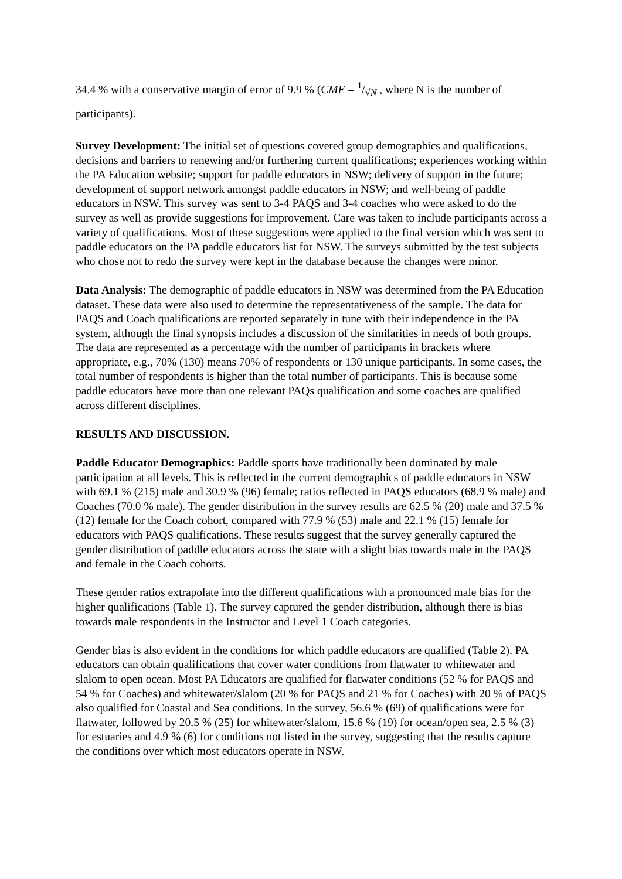34.4 % with a conservative margin of error of 9.9 % (CME = 1/√N , where N is the number of participants).
Survey Development: The initial set of questions covered group demographics and qualifications, decisions and barriers to renewing and/or furthering current qualifications; experiences working within the PA Education website; support for paddle educators in NSW; delivery of support in the future; development of support network amongst paddle educators in NSW; and well-being of paddle educators in NSW. This survey was sent to 3-4 PAQS and 3-4 coaches who were asked to do the survey as well as provide suggestions for improvement. Care was taken to include participants across a variety of qualifications. Most of these suggestions were applied to the final version which was sent to paddle educators on the PA paddle educators list for NSW. The surveys submitted by the test subjects who chose not to redo the survey were kept in the database because the changes were minor.
Data Analysis: The demographic of paddle educators in NSW was determined from the PA Education dataset. These data were also used to determine the representativeness of the sample. The data for PAQS and Coach qualifications are reported separately in tune with their independence in the PA system, although the final synopsis includes a discussion of the similarities in needs of both groups. The data are represented as a percentage with the number of participants in brackets where appropriate, e.g., 70% (130) means 70% of respondents or 130 unique participants. In some cases, the total number of respondents is higher than the total number of participants. This is because some paddle educators have more than one relevant PAQs qualification and some coaches are qualified across different disciplines.
RESULTS AND DISCUSSION.
Paddle Educator Demographics: Paddle sports have traditionally been dominated by male participation at all levels. This is reflected in the current demographics of paddle educators in NSW with 69.1 % (215) male and 30.9 % (96) female; ratios reflected in PAQS educators (68.9 % male) and Coaches (70.0 % male). The gender distribution in the survey results are 62.5 % (20) male and 37.5 % (12) female for the Coach cohort, compared with 77.9 % (53) male and 22.1 % (15) female for educators with PAQS qualifications. These results suggest that the survey generally captured the gender distribution of paddle educators across the state with a slight bias towards male in the PAQS and female in the Coach cohorts.
These gender ratios extrapolate into the different qualifications with a pronounced male bias for the higher qualifications (Table 1). The survey captured the gender distribution, although there is bias towards male respondents in the Instructor and Level 1 Coach categories.
Gender bias is also evident in the conditions for which paddle educators are qualified (Table 2). PA educators can obtain qualifications that cover water conditions from flatwater to whitewater and slalom to open ocean. Most PA Educators are qualified for flatwater conditions (52 % for PAQS and 54 % for Coaches) and whitewater/slalom (20 % for PAQS and 21 % for Coaches) with 20 % of PAQS also qualified for Coastal and Sea conditions. In the survey, 56.6 % (69) of qualifications were for flatwater, followed by 20.5 % (25) for whitewater/slalom, 15.6 % (19) for ocean/open sea, 2.5 % (3) for estuaries and 4.9 % (6) for conditions not listed in the survey, suggesting that the results capture the conditions over which most educators operate in NSW.